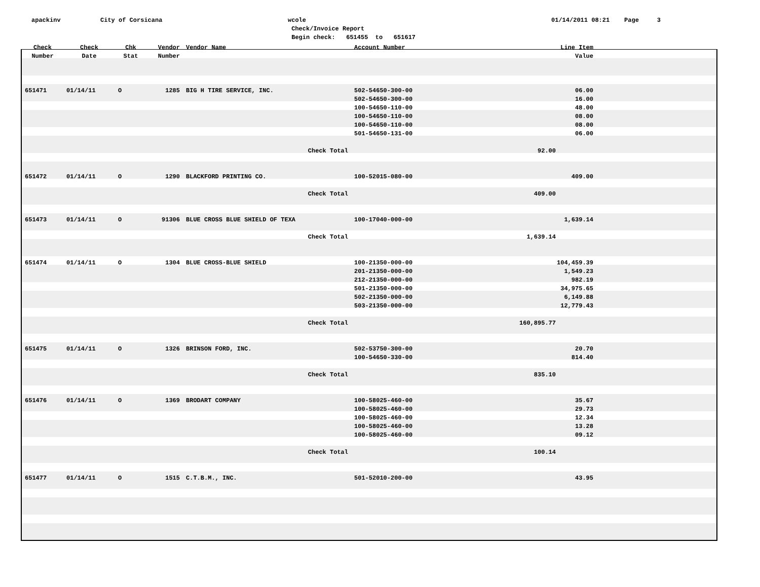apackinv
City of Corsicana
wcole Check/Invoice Report Begin check: 651455 to 651617
01/14/2011 08:21 Page 3
| Check Number | Check Date | Chk Stat | Vendor Number | Vendor Name | Account Number | Line Item Value |
| --- | --- | --- | --- | --- | --- | --- |
| 651471 | 01/14/11 | O | 1285 | BIG H TIRE SERVICE, INC. | 502-54650-300-00 502-54650-300-00 100-54650-110-00 100-54650-110-00 100-54650-110-00 501-54650-131-00 | 06.00 16.00 48.00 08.00 08.00 06.00 |
| | | | | Check Total | | 92.00 |
| 651472 | 01/14/11 | O | 1290 | BLACKFORD PRINTING CO. | 100-52015-080-00 | 409.00 |
| | | | | Check Total | | 409.00 |
| 651473 | 01/14/11 | O | 91306 | BLUE CROSS BLUE SHIELD OF TEXA | 100-17040-000-00 | 1,639.14 |
| | | | | Check Total | | 1,639.14 |
| 651474 | 01/14/11 | O | 1304 | BLUE CROSS-BLUE SHIELD | 100-21350-000-00 201-21350-000-00 212-21350-000-00 501-21350-000-00 502-21350-000-00 503-21350-000-00 | 104,459.39 1,549.23 982.19 34,975.65 6,149.88 12,779.43 |
| | | | | Check Total | | 160,895.77 |
| 651475 | 01/14/11 | O | 1326 | BRINSON FORD, INC. | 502-53750-300-00 100-54650-330-00 | 20.70 814.40 |
| | | | | Check Total | | 835.10 |
| 651476 | 01/14/11 | O | 1369 | BRODART COMPANY | 100-58025-460-00 100-58025-460-00 100-58025-460-00 100-58025-460-00 100-58025-460-00 | 35.67 29.73 12.34 13.28 09.12 |
| | | | | Check Total | | 100.14 |
| 651477 | 01/14/11 | O | 1515 | C.T.B.M., INC. | 501-52010-200-00 | 43.95 |